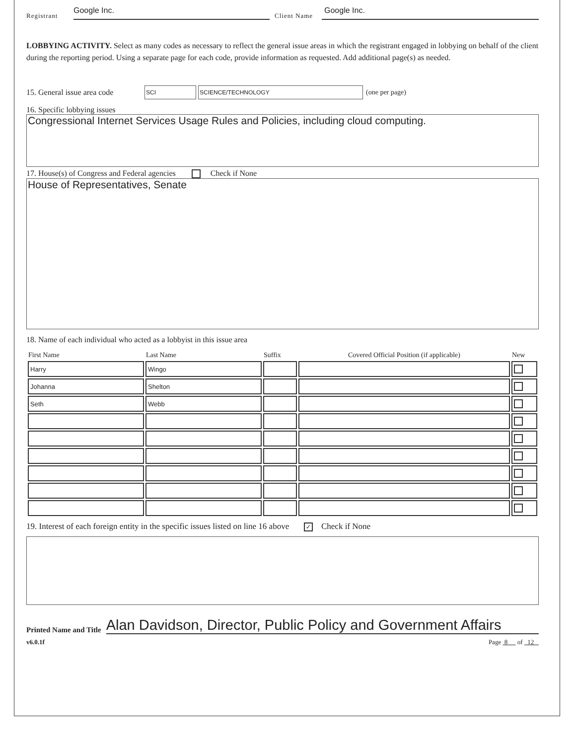Registrant Google Inc. Client Name Google Inc.
LOBBYING ACTIVITY. Select as many codes as necessary to reflect the general issue areas in which the registrant engaged in lobbying on behalf of the client during the reporting period. Using a separate page for each code, provide information as requested. Add additional page(s) as needed.
15. General issue area code SCI SCIENCE/TECHNOLOGY (one per page)
16. Specific lobbying issues
Congressional Internet Services Usage Rules and Policies, including cloud computing.
17. House(s) of Congress and Federal agencies Check if None
House of Representatives, Senate
18. Name of each individual who acted as a lobbyist in this issue area
| First Name | Last Name | Suffix | Covered Official Position (if applicable) | New |
| --- | --- | --- | --- | --- |
| Harry | Wingo | | | |
| Johanna | Shelton | | | |
| Seth | Webb | | | |
19. Interest of each foreign entity in the specific issues listed on line 16 above ✓ Check if None
Printed Name and Title Alan Davidson, Director, Public Policy and Government Affairs
v6.0.1f Page 8 of 12